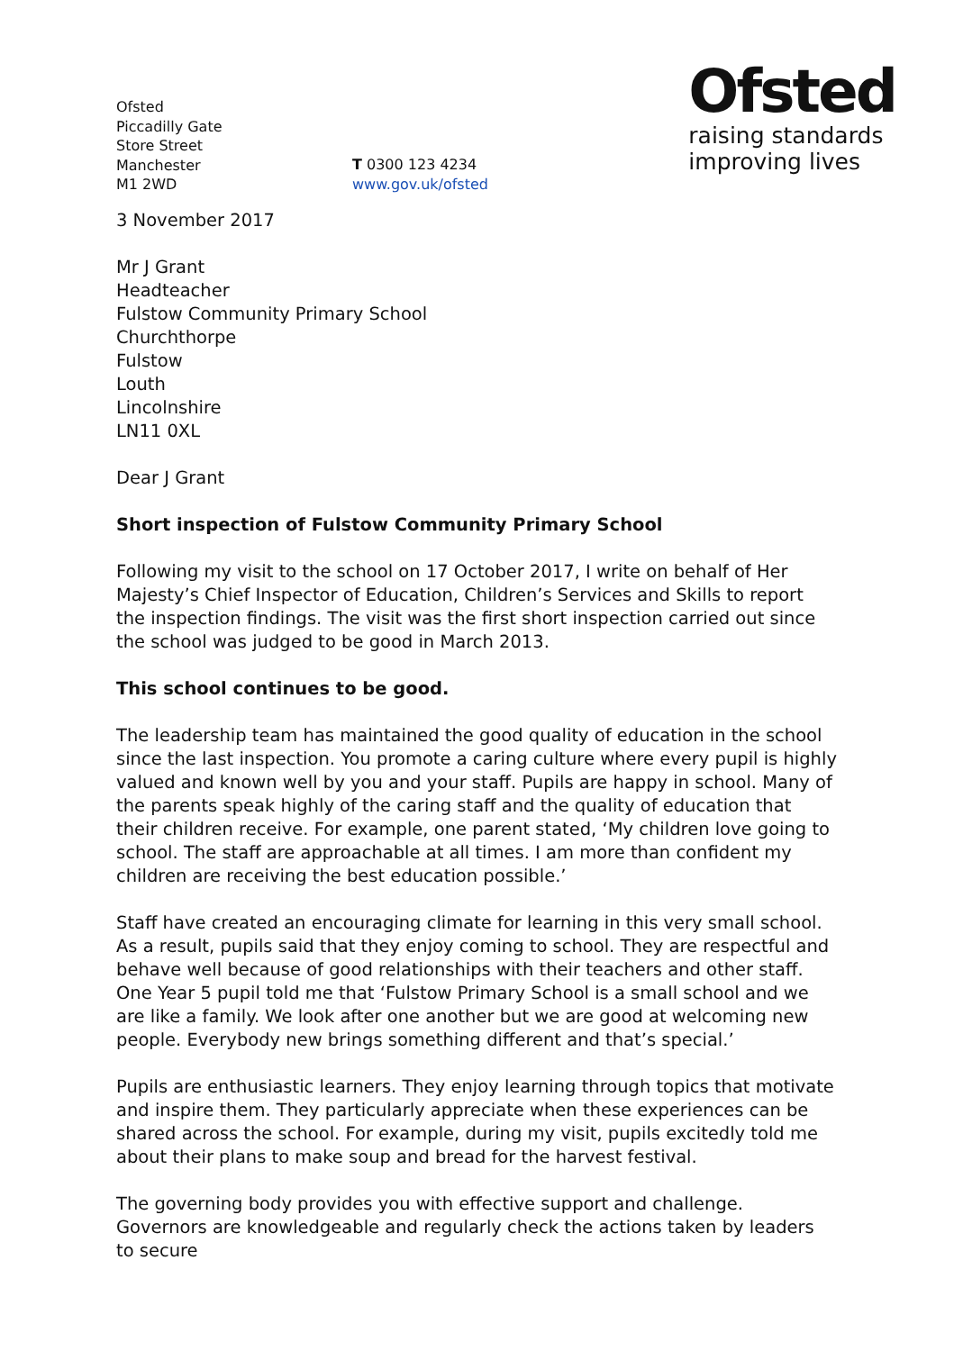Ofsted
Piccadilly Gate
Store Street
Manchester
M1 2WD
T 0300 123 4234
www.gov.uk/ofsted
Ofsted
raising standards
improving lives
3 November 2017
Mr J Grant
Headteacher
Fulstow Community Primary School
Churchthorpe
Fulstow
Louth
Lincolnshire
LN11 0XL
Dear J Grant
Short inspection of Fulstow Community Primary School
Following my visit to the school on 17 October 2017, I write on behalf of Her Majesty’s Chief Inspector of Education, Children’s Services and Skills to report the inspection findings. The visit was the first short inspection carried out since the school was judged to be good in March 2013.
This school continues to be good.
The leadership team has maintained the good quality of education in the school since the last inspection. You promote a caring culture where every pupil is highly valued and known well by you and your staff. Pupils are happy in school. Many of the parents speak highly of the caring staff and the quality of education that their children receive. For example, one parent stated, ‘My children love going to school. The staff are approachable at all times. I am more than confident my children are receiving the best education possible.’
Staff have created an encouraging climate for learning in this very small school. As a result, pupils said that they enjoy coming to school. They are respectful and behave well because of good relationships with their teachers and other staff. One Year 5 pupil told me that ‘Fulstow Primary School is a small school and we are like a family. We look after one another but we are good at welcoming new people. Everybody new brings something different and that’s special.’
Pupils are enthusiastic learners. They enjoy learning through topics that motivate and inspire them. They particularly appreciate when these experiences can be shared across the school. For example, during my visit, pupils excitedly told me about their plans to make soup and bread for the harvest festival.
The governing body provides you with effective support and challenge. Governors are knowledgeable and regularly check the actions taken by leaders to secure